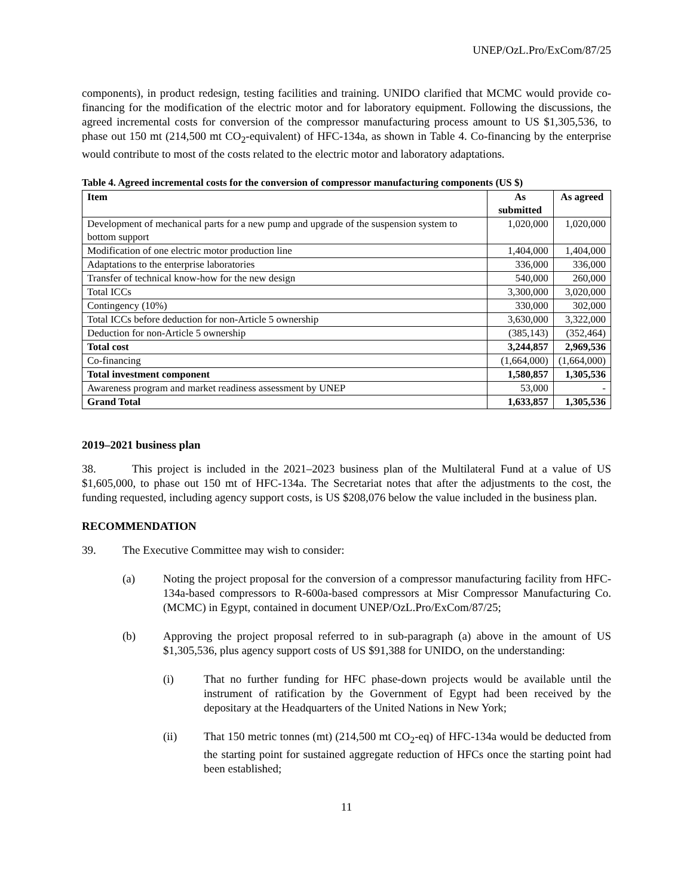UNEP/OzL.Pro/ExCom/87/25
components), in product redesign, testing facilities and training. UNIDO clarified that MCMC would provide co-financing for the modification of the electric motor and for laboratory equipment. Following the discussions, the agreed incremental costs for conversion of the compressor manufacturing process amount to US $1,305,536, to phase out 150 mt (214,500 mt CO<sub>2</sub>-equivalent) of HFC-134a, as shown in Table 4. Co-financing by the enterprise would contribute to most of the costs related to the electric motor and laboratory adaptations.
Table 4. Agreed incremental costs for the conversion of compressor manufacturing components (US $)
| Item | As submitted | As agreed |
| --- | --- | --- |
| Development of mechanical parts for a new pump and upgrade of the suspension system to bottom support | 1,020,000 | 1,020,000 |
| Modification of one electric motor production line | 1,404,000 | 1,404,000 |
| Adaptations to the enterprise laboratories | 336,000 | 336,000 |
| Transfer of technical know-how for the new design | 540,000 | 260,000 |
| Total ICCs | 3,300,000 | 3,020,000 |
| Contingency (10%) | 330,000 | 302,000 |
| Total ICCs before deduction for non-Article 5 ownership | 3,630,000 | 3,322,000 |
| Deduction for non-Article 5 ownership | (385,143) | (352,464) |
| Total cost | 3,244,857 | 2,969,536 |
| Co-financing | (1,664,000) | (1,664,000) |
| Total investment component | 1,580,857 | 1,305,536 |
| Awareness program and market readiness assessment by UNEP | 53,000 | - |
| Grand Total | 1,633,857 | 1,305,536 |
2019–2021 business plan
38. This project is included in the 2021–2023 business plan of the Multilateral Fund at a value of US $1,605,000, to phase out 150 mt of HFC-134a. The Secretariat notes that after the adjustments to the cost, the funding requested, including agency support costs, is US $208,076 below the value included in the business plan.
RECOMMENDATION
39. The Executive Committee may wish to consider:
(a) Noting the project proposal for the conversion of a compressor manufacturing facility from HFC-134a-based compressors to R-600a-based compressors at Misr Compressor Manufacturing Co. (MCMC) in Egypt, contained in document UNEP/OzL.Pro/ExCom/87/25;
(b) Approving the project proposal referred to in sub-paragraph (a) above in the amount of US $1,305,536, plus agency support costs of US $91,388 for UNIDO, on the understanding:
(i) That no further funding for HFC phase-down projects would be available until the instrument of ratification by the Government of Egypt had been received by the depositary at the Headquarters of the United Nations in New York;
(ii) That 150 metric tonnes (mt) (214,500 mt CO<sub>2</sub>-eq) of HFC-134a would be deducted from the starting point for sustained aggregate reduction of HFCs once the starting point had been established;
11